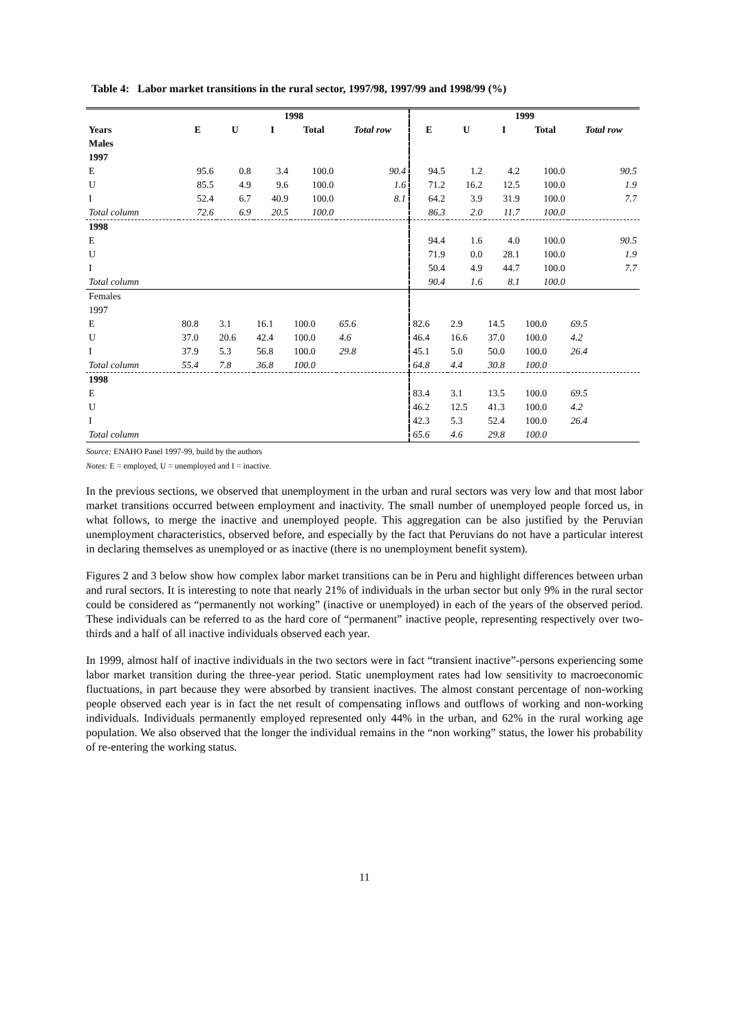Table 4: Labor market transitions in the rural sector, 1997/98, 1997/99 and 1998/99 (%)
| | 1998 | | | | | 1999 | | | | |
| --- | --- | --- | --- | --- | --- | --- | --- | --- | --- | --- |
| Years | E | U | I | Total | Total row | E | U | I | Total | Total row |
| Males | | | | | | | | | | |
| 1997 | | | | | | | | | | |
| E | 95.6 | 0.8 | 3.4 | 100.0 | 90.4 | 94.5 | 1.2 | 4.2 | 100.0 | 90.5 |
| U | 85.5 | 4.9 | 9.6 | 100.0 | 1.6 | 71.2 | 16.2 | 12.5 | 100.0 | 1.9 |
| I | 52.4 | 6.7 | 40.9 | 100.0 | 8.1 | 64.2 | 3.9 | 31.9 | 100.0 | 7.7 |
| Total column | 72.6 | 6.9 | 20.5 | 100.0 | | 86.3 | 2.0 | 11.7 | 100.0 | |
| 1998 | | | | | | | | | | |
| E | | | | | | 94.4 | 1.6 | 4.0 | 100.0 | 90.5 |
| U | | | | | | 71.9 | 0.0 | 28.1 | 100.0 | 1.9 |
| I | | | | | | 50.4 | 4.9 | 44.7 | 100.0 | 7.7 |
| Total column | | | | | | 90.4 | 1.6 | 8.1 | 100.0 | |
| Females | | | | | | | | | | |
| 1997 | | | | | | | | | | |
| E | 80.8 | 3.1 | 16.1 | 100.0 | 65.6 | 82.6 | 2.9 | 14.5 | 100.0 | 69.5 |
| U | 37.0 | 20.6 | 42.4 | 100.0 | 4.6 | 46.4 | 16.6 | 37.0 | 100.0 | 4.2 |
| I | 37.9 | 5.3 | 56.8 | 100.0 | 29.8 | 45.1 | 5.0 | 50.0 | 100.0 | 26.4 |
| Total column | 55.4 | 7.8 | 36.8 | 100.0 | | 64.8 | 4.4 | 30.8 | 100.0 | |
| 1998 | | | | | | | | | | |
| E | | | | | | 83.4 | 3.1 | 13.5 | 100.0 | 69.5 |
| U | | | | | | 46.2 | 12.5 | 41.3 | 100.0 | 4.2 |
| I | | | | | | 42.3 | 5.3 | 52.4 | 100.0 | 26.4 |
| Total column | | | | | | 65.6 | 4.6 | 29.8 | 100.0 | |
Source: ENAHO Panel 1997-99, build by the authors
Notes: E = employed, U = unemployed and I = inactive.
In the previous sections, we observed that unemployment in the urban and rural sectors was very low and that most labor market transitions occurred between employment and inactivity. The small number of unemployed people forced us, in what follows, to merge the inactive and unemployed people. This aggregation can be also justified by the Peruvian unemployment characteristics, observed before, and especially by the fact that Peruvians do not have a particular interest in declaring themselves as unemployed or as inactive (there is no unemployment benefit system).
Figures 2 and 3 below show how complex labor market transitions can be in Peru and highlight differences between urban and rural sectors. It is interesting to note that nearly 21% of individuals in the urban sector but only 9% in the rural sector could be considered as “permanently not working” (inactive or unemployed) in each of the years of the observed period. These individuals can be referred to as the hard core of “permanent” inactive people, representing respectively over two-thirds and a half of all inactive individuals observed each year.
In 1999, almost half of inactive individuals in the two sectors were in fact “transient inactive”-persons experiencing some labor market transition during the three-year period. Static unemployment rates had low sensitivity to macroeconomic fluctuations, in part because they were absorbed by transient inactives. The almost constant percentage of non-working people observed each year is in fact the net result of compensating inflows and outflows of working and non-working individuals. Individuals permanently employed represented only 44% in the urban, and 62% in the rural working age population. We also observed that the longer the individual remains in the “non working” status, the lower his probability of re-entering the working status.
11